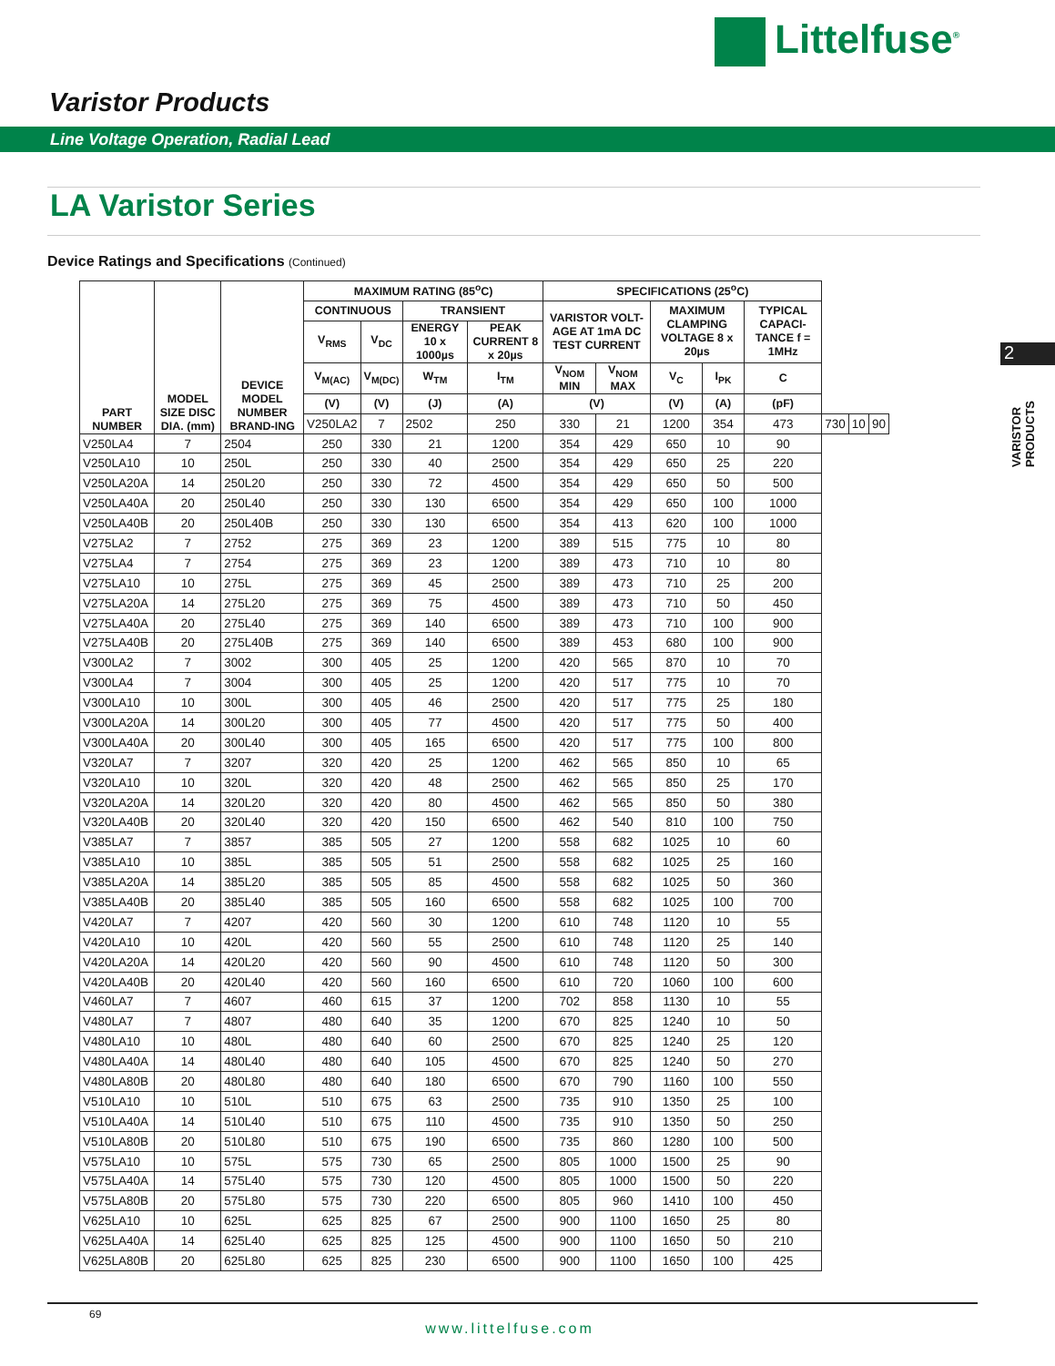Littelfuse<sup>®</sup>
Varistor Products
Line Voltage Operation, Radial Lead
LA Varistor Series
Device Ratings and Specifications (Continued)
2
VARISTOR
PRODUCTS
| PART NUMBER | MODEL SIZE DISC DIA. (mm) | DEVICE MODEL NUMBER BRAND-ING | MAXIMUM RATING (85<sup>o</sup>C) | | | | SPECIFICATIONS (25<sup>o</sup>C) | | | | | | | |
| --- | --- | --- | --- | --- | --- | --- | --- | --- | --- | --- | --- | --- | --- | --- |
| | | | CONTINUOUS | | TRANSIENT | | VARISTOR VOLT-AGE AT 1mA DC TEST CURRENT | | MAXIMUM CLAMPING VOLTAGE 8 x 20µs | | TYPICAL CAPACI-TANCE f = 1MHz | | | |
| | | | V<sub>RMS</sub> | V<sub>DC</sub> | ENERGY 10 x 1000µs | PEAK CURRENT 8 x 20µs | | | | | | | | |
| | | | V<sub>M(AC)</sub> | V<sub>M(DC)</sub> | W<sub>TM</sub> | I<sub>TM</sub> | V<sub>NOM</sub> MIN | V<sub>NOM</sub> MAX | V<sub>C</sub> | I<sub>PK</sub> | C | | | |
| | | | (V) | (V) | (J) | (A) | (V) | | (V) | (A) | (pF) | | | |
| | | | V250LA2 | 7 | 2502 | 250 | 330 | 21 | 1200 | 354 | 473 | 730 | 10 | 90 |
| V250LA4 | 7 | 2504 | 250 | 330 | 21 | 1200 | 354 | 429 | 650 | 10 | 90 | | | |
| V250LA10 | 10 | 250L | 250 | 330 | 40 | 2500 | 354 | 429 | 650 | 25 | 220 | | | |
| V250LA20A | 14 | 250L20 | 250 | 330 | 72 | 4500 | 354 | 429 | 650 | 50 | 500 | | | |
| V250LA40A | 20 | 250L40 | 250 | 330 | 130 | 6500 | 354 | 429 | 650 | 100 | 1000 | | | |
| V250LA40B | 20 | 250L40B | 250 | 330 | 130 | 6500 | 354 | 413 | 620 | 100 | 1000 | | | |
| V275LA2 | 7 | 2752 | 275 | 369 | 23 | 1200 | 389 | 515 | 775 | 10 | 80 | | | |
| V275LA4 | 7 | 2754 | 275 | 369 | 23 | 1200 | 389 | 473 | 710 | 10 | 80 | | | |
| V275LA10 | 10 | 275L | 275 | 369 | 45 | 2500 | 389 | 473 | 710 | 25 | 200 | | | |
| V275LA20A | 14 | 275L20 | 275 | 369 | 75 | 4500 | 389 | 473 | 710 | 50 | 450 | | | |
| V275LA40A | 20 | 275L40 | 275 | 369 | 140 | 6500 | 389 | 473 | 710 | 100 | 900 | | | |
| V275LA40B | 20 | 275L40B | 275 | 369 | 140 | 6500 | 389 | 453 | 680 | 100 | 900 | | | |
| V300LA2 | 7 | 3002 | 300 | 405 | 25 | 1200 | 420 | 565 | 870 | 10 | 70 | | | |
| V300LA4 | 7 | 3004 | 300 | 405 | 25 | 1200 | 420 | 517 | 775 | 10 | 70 | | | |
| V300LA10 | 10 | 300L | 300 | 405 | 46 | 2500 | 420 | 517 | 775 | 25 | 180 | | | |
| V300LA20A | 14 | 300L20 | 300 | 405 | 77 | 4500 | 420 | 517 | 775 | 50 | 400 | | | |
| V300LA40A | 20 | 300L40 | 300 | 405 | 165 | 6500 | 420 | 517 | 775 | 100 | 800 | | | |
| V320LA7 | 7 | 3207 | 320 | 420 | 25 | 1200 | 462 | 565 | 850 | 10 | 65 | | | |
| V320LA10 | 10 | 320L | 320 | 420 | 48 | 2500 | 462 | 565 | 850 | 25 | 170 | | | |
| V320LA20A | 14 | 320L20 | 320 | 420 | 80 | 4500 | 462 | 565 | 850 | 50 | 380 | | | |
| V320LA40B | 20 | 320L40 | 320 | 420 | 150 | 6500 | 462 | 540 | 810 | 100 | 750 | | | |
| V385LA7 | 7 | 3857 | 385 | 505 | 27 | 1200 | 558 | 682 | 1025 | 10 | 60 | | | |
| V385LA10 | 10 | 385L | 385 | 505 | 51 | 2500 | 558 | 682 | 1025 | 25 | 160 | | | |
| V385LA20A | 14 | 385L20 | 385 | 505 | 85 | 4500 | 558 | 682 | 1025 | 50 | 360 | | | |
| V385LA40B | 20 | 385L40 | 385 | 505 | 160 | 6500 | 558 | 682 | 1025 | 100 | 700 | | | |
| V420LA7 | 7 | 4207 | 420 | 560 | 30 | 1200 | 610 | 748 | 1120 | 10 | 55 | | | |
| V420LA10 | 10 | 420L | 420 | 560 | 55 | 2500 | 610 | 748 | 1120 | 25 | 140 | | | |
| V420LA20A | 14 | 420L20 | 420 | 560 | 90 | 4500 | 610 | 748 | 1120 | 50 | 300 | | | |
| V420LA40B | 20 | 420L40 | 420 | 560 | 160 | 6500 | 610 | 720 | 1060 | 100 | 600 | | | |
| V460LA7 | 7 | 4607 | 460 | 615 | 37 | 1200 | 702 | 858 | 1130 | 10 | 55 | | | |
| V480LA7 | 7 | 4807 | 480 | 640 | 35 | 1200 | 670 | 825 | 1240 | 10 | 50 | | | |
| V480LA10 | 10 | 480L | 480 | 640 | 60 | 2500 | 670 | 825 | 1240 | 25 | 120 | | | |
| V480LA40A | 14 | 480L40 | 480 | 640 | 105 | 4500 | 670 | 825 | 1240 | 50 | 270 | | | |
| V480LA80B | 20 | 480L80 | 480 | 640 | 180 | 6500 | 670 | 790 | 1160 | 100 | 550 | | | |
| V510LA10 | 10 | 510L | 510 | 675 | 63 | 2500 | 735 | 910 | 1350 | 25 | 100 | | | |
| V510LA40A | 14 | 510L40 | 510 | 675 | 110 | 4500 | 735 | 910 | 1350 | 50 | 250 | | | |
| V510LA80B | 20 | 510L80 | 510 | 675 | 190 | 6500 | 735 | 860 | 1280 | 100 | 500 | | | |
| V575LA10 | 10 | 575L | 575 | 730 | 65 | 2500 | 805 | 1000 | 1500 | 25 | 90 | | | |
| V575LA40A | 14 | 575L40 | 575 | 730 | 120 | 4500 | 805 | 1000 | 1500 | 50 | 220 | | | |
| V575LA80B | 20 | 575L80 | 575 | 730 | 220 | 6500 | 805 | 960 | 1410 | 100 | 450 | | | |
| V625LA10 | 10 | 625L | 625 | 825 | 67 | 2500 | 900 | 1100 | 1650 | 25 | 80 | | | |
| V625LA40A | 14 | 625L40 | 625 | 825 | 125 | 4500 | 900 | 1100 | 1650 | 50 | 210 | | | |
| V625LA80B | 20 | 625L80 | 625 | 825 | 230 | 6500 | 900 | 1100 | 1650 | 100 | 425 | | | |
69
www.littelfuse.com